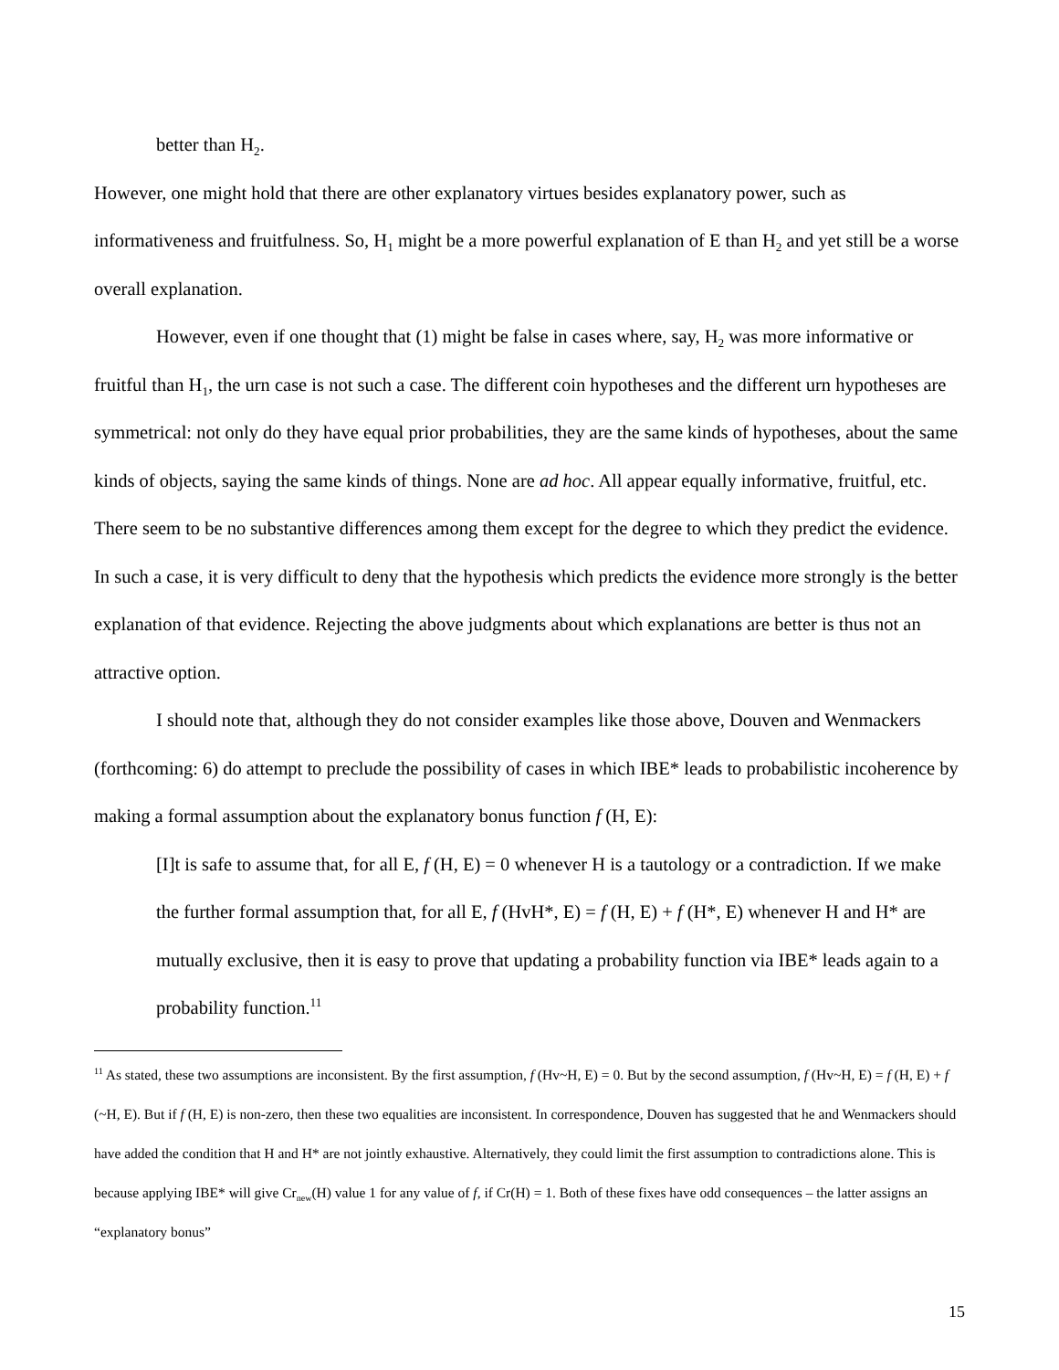better than H<sub>2</sub>.
However, one might hold that there are other explanatory virtues besides explanatory power, such as informativeness and fruitfulness. So, H<sub>1</sub> might be a more powerful explanation of E than H<sub>2</sub> and yet still be a worse overall explanation.
However, even if one thought that (1) might be false in cases where, say, H<sub>2</sub> was more informative or fruitful than H<sub>1</sub>, the urn case is not such a case. The different coin hypotheses and the different urn hypotheses are symmetrical: not only do they have equal prior probabilities, they are the same kinds of hypotheses, about the same kinds of objects, saying the same kinds of things. None are ad hoc. All appear equally informative, fruitful, etc. There seem to be no substantive differences among them except for the degree to which they predict the evidence. In such a case, it is very difficult to deny that the hypothesis which predicts the evidence more strongly is the better explanation of that evidence. Rejecting the above judgments about which explanations are better is thus not an attractive option.
I should note that, although they do not consider examples like those above, Douven and Wenmackers (forthcoming: 6) do attempt to preclude the possibility of cases in which IBE* leads to probabilistic incoherence by making a formal assumption about the explanatory bonus function f (H, E):
[I]t is safe to assume that, for all E, f (H, E) = 0 whenever H is a tautology or a contradiction. If we make the further formal assumption that, for all E, f (HvH*, E) = f (H, E) + f (H*, E) whenever H and H* are mutually exclusive, then it is easy to prove that updating a probability function via IBE* leads again to a probability function.<sup>11</sup>
<sup>11</sup> As stated, these two assumptions are inconsistent. By the first assumption, f (Hv~H, E) = 0. But by the second assumption, f (Hv~H, E) = f (H, E) + f (~H, E). But if f (H, E) is non-zero, then these two equalities are inconsistent. In correspondence, Douven has suggested that he and Wenmackers should have added the condition that H and H* are not jointly exhaustive. Alternatively, they could limit the first assumption to contradictions alone. This is because applying IBE* will give Cr<sub>new</sub>(H) value 1 for any value of f, if Cr(H) = 1. Both of these fixes have odd consequences – the latter assigns an “explanatory bonus”
15